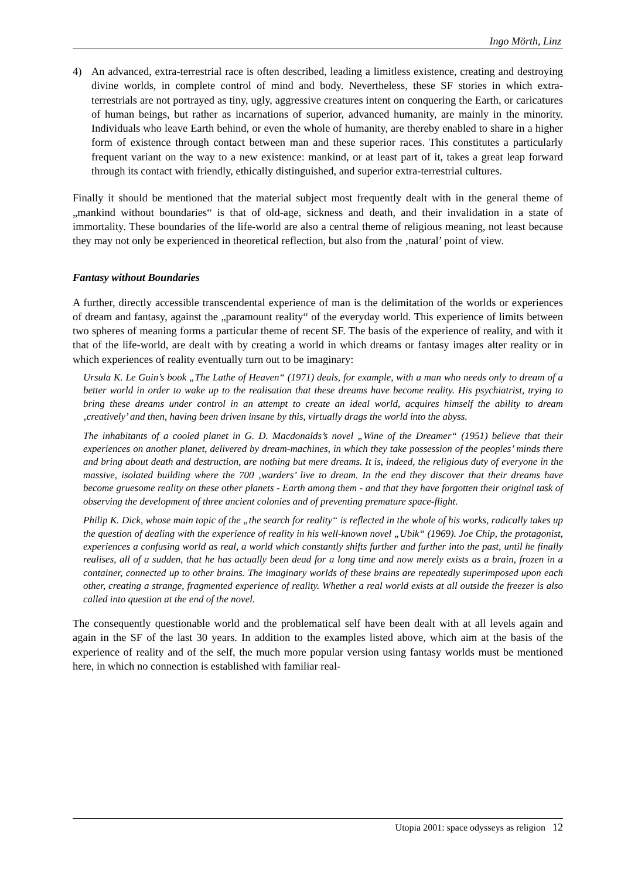Ingo Mörth, Linz
4) An advanced, extra-terrestrial race is often described, leading a limitless existence, creating and destroying divine worlds, in complete control of mind and body. Nevertheless, these SF stories in which extra-terrestrials are not portrayed as tiny, ugly, aggressive creatures intent on conquering the Earth, or caricatures of human beings, but rather as incarnations of superior, advanced humanity, are mainly in the minority. Individuals who leave Earth behind, or even the whole of humanity, are thereby enabled to share in a higher form of existence through contact between man and these superior races. This constitutes a particularly frequent variant on the way to a new existence: mankind, or at least part of it, takes a great leap forward through its contact with friendly, ethically distinguished, and superior extra-terrestrial cultures.
Finally it should be mentioned that the material subject most frequently dealt with in the general theme of „mankind without boundaries“ is that of old-age, sickness and death, and their invalidation in a state of immortality. These boundaries of the life-world are also a central theme of religious meaning, not least because they may not only be experienced in theoretical reflection, but also from the ‚natural’ point of view.
Fantasy without Boundaries
A further, directly accessible transcendental experience of man is the delimitation of the worlds or experiences of dream and fantasy, against the „paramount reality“ of the everyday world. This experience of limits between two spheres of meaning forms a particular theme of recent SF. The basis of the experience of reality, and with it that of the life-world, are dealt with by creating a world in which dreams or fantasy images alter reality or in which experiences of reality eventually turn out to be imaginary:
Ursula K. Le Guin’s book „The Lathe of Heaven“ (1971) deals, for example, with a man who needs only to dream of a better world in order to wake up to the realisation that these dreams have become reality. His psychiatrist, trying to bring these dreams under control in an attempt to create an ideal world, acquires himself the ability to dream ‚creatively’ and then, having been driven insane by this, virtually drags the world into the abyss.
The inhabitants of a cooled planet in G. D. Macdonalds’s novel „Wine of the Dreamer“ (1951) believe that their experiences on another planet, delivered by dream-machines, in which they take possession of the peoples’ minds there and bring about death and destruction, are nothing but mere dreams. It is, indeed, the religious duty of everyone in the massive, isolated building where the 700 ‚warders’ live to dream. In the end they discover that their dreams have become gruesome reality on these other planets - Earth among them - and that they have forgotten their original task of observing the development of three ancient colonies and of preventing premature space-flight.
Philip K. Dick, whose main topic of the „the search for reality“ is reflected in the whole of his works, radically takes up the question of dealing with the experience of reality in his well-known novel „Ubik“ (1969). Joe Chip, the protagonist, experiences a confusing world as real, a world which constantly shifts further and further into the past, until he finally realises, all of a sudden, that he has actually been dead for a long time and now merely exists as a brain, frozen in a container, connected up to other brains. The imaginary worlds of these brains are repeatedly superimposed upon each other, creating a strange, fragmented experience of reality. Whether a real world exists at all outside the freezer is also called into question at the end of the novel.
The consequently questionable world and the problematical self have been dealt with at all levels again and again in the SF of the last 30 years. In addition to the examples listed above, which aim at the basis of the experience of reality and of the self, the much more popular version using fantasy worlds must be mentioned here, in which no connection is established with familiar real-
Utopia 2001: space odysseys as religion 12